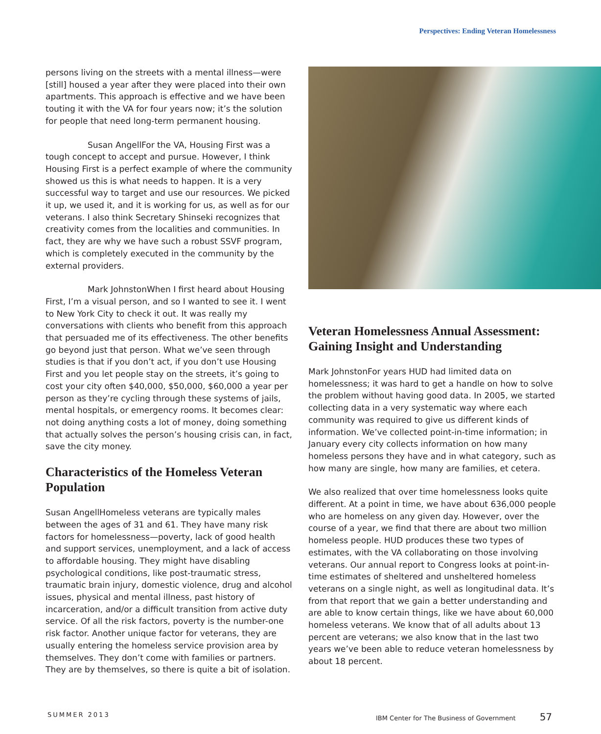Perspectives: Ending Veteran Homelessness
persons living on the streets with a mental illness—were [still] housed a year after they were placed into their own apartments. This approach is effective and we have been touting it with the VA for four years now; it’s the solution for people that need long-term permanent housing.
Susan Angell For the VA, Housing First was a tough concept to accept and pursue. However, I think Housing First is a perfect example of where the community showed us this is what needs to happen. It is a very successful way to target and use our resources. We picked it up, we used it, and it is working for us, as well as for our veterans. I also think Secretary Shinseki recognizes that creativity comes from the localities and communities. In fact, they are why we have such a robust SSVF program, which is completely executed in the community by the external providers.
Mark Johnston When I first heard about Housing First, I’m a visual person, and so I wanted to see it. I went to New York City to check it out. It was really my conversations with clients who benefit from this approach that persuaded me of its effectiveness. The other benefits go beyond just that person. What we’ve seen through studies is that if you don’t act, if you don’t use Housing First and you let people stay on the streets, it’s going to cost your city often $40,000, $50,000, $60,000 a year per person as they’re cycling through these systems of jails, mental hospitals, or emergency rooms. It becomes clear: not doing anything costs a lot of money, doing something that actually solves the person’s housing crisis can, in fact, save the city money.
Characteristics of the Homeless Veteran Population
Susan Angell Homeless veterans are typically males between the ages of 31 and 61. They have many risk factors for homelessness—poverty, lack of good health and support services, unemployment, and a lack of access to affordable housing. They might have disabling psychological conditions, like post-traumatic stress, traumatic brain injury, domestic violence, drug and alcohol issues, physical and mental illness, past history of incarceration, and/or a difficult transition from active duty service. Of all the risk factors, poverty is the number-one risk factor. Another unique factor for veterans, they are usually entering the homeless service provision area by themselves. They don’t come with families or partners. They are by themselves, so there is quite a bit of isolation.
Veteran Homelessness Annual Assessment: Gaining Insight and Understanding
Mark Johnston For years HUD had limited data on homelessness; it was hard to get a handle on how to solve the problem without having good data. In 2005, we started collecting data in a very systematic way where each community was required to give us different kinds of information. We’ve collected point-in-time information; in January every city collects information on how many homeless persons they have and in what category, such as how many are single, how many are families, et cetera.
We also realized that over time homelessness looks quite different. At a point in time, we have about 636,000 people who are homeless on any given day. However, over the course of a year, we find that there are about two million homeless people. HUD produces these two types of estimates, with the VA collaborating on those involving veterans. Our annual report to Congress looks at point-in-time estimates of sheltered and unsheltered homeless veterans on a single night, as well as longitudinal data. It’s from that report that we gain a better understanding and are able to know certain things, like we have about 60,000 homeless veterans. We know that of all adults about 13 percent are veterans; we also know that in the last two years we’ve been able to reduce veteran homelessness by about 18 percent.
SUMMER 2013
IBM Center for The Business of Government 57